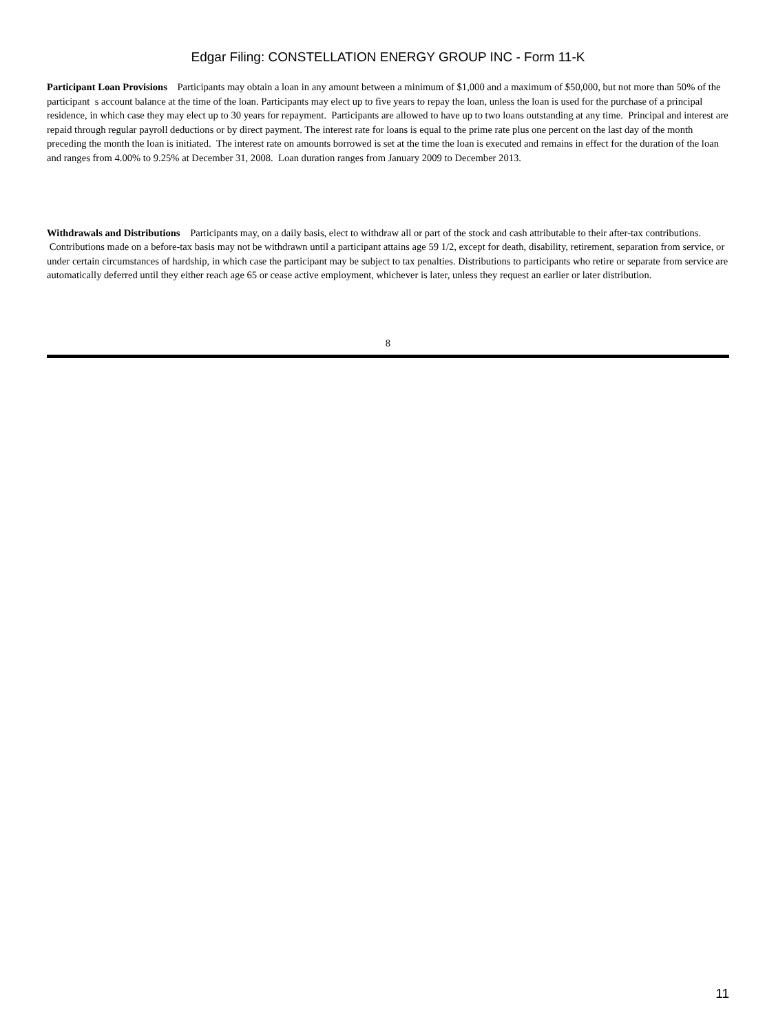Edgar Filing: CONSTELLATION ENERGY GROUP INC - Form 11-K
Participant Loan Provisions Participants may obtain a loan in any amount between a minimum of $1,000 and a maximum of $50,000, but not more than 50% of the participant s account balance at the time of the loan. Participants may elect up to five years to repay the loan, unless the loan is used for the purchase of a principal residence, in which case they may elect up to 30 years for repayment. Participants are allowed to have up to two loans outstanding at any time. Principal and interest are repaid through regular payroll deductions or by direct payment. The interest rate for loans is equal to the prime rate plus one percent on the last day of the month preceding the month the loan is initiated. The interest rate on amounts borrowed is set at the time the loan is executed and remains in effect for the duration of the loan and ranges from 4.00% to 9.25% at December 31, 2008. Loan duration ranges from January 2009 to December 2013.
Withdrawals and Distributions Participants may, on a daily basis, elect to withdraw all or part of the stock and cash attributable to their after-tax contributions. Contributions made on a before-tax basis may not be withdrawn until a participant attains age 59 1/2, except for death, disability, retirement, separation from service, or under certain circumstances of hardship, in which case the participant may be subject to tax penalties. Distributions to participants who retire or separate from service are automatically deferred until they either reach age 65 or cease active employment, whichever is later, unless they request an earlier or later distribution.
8
11